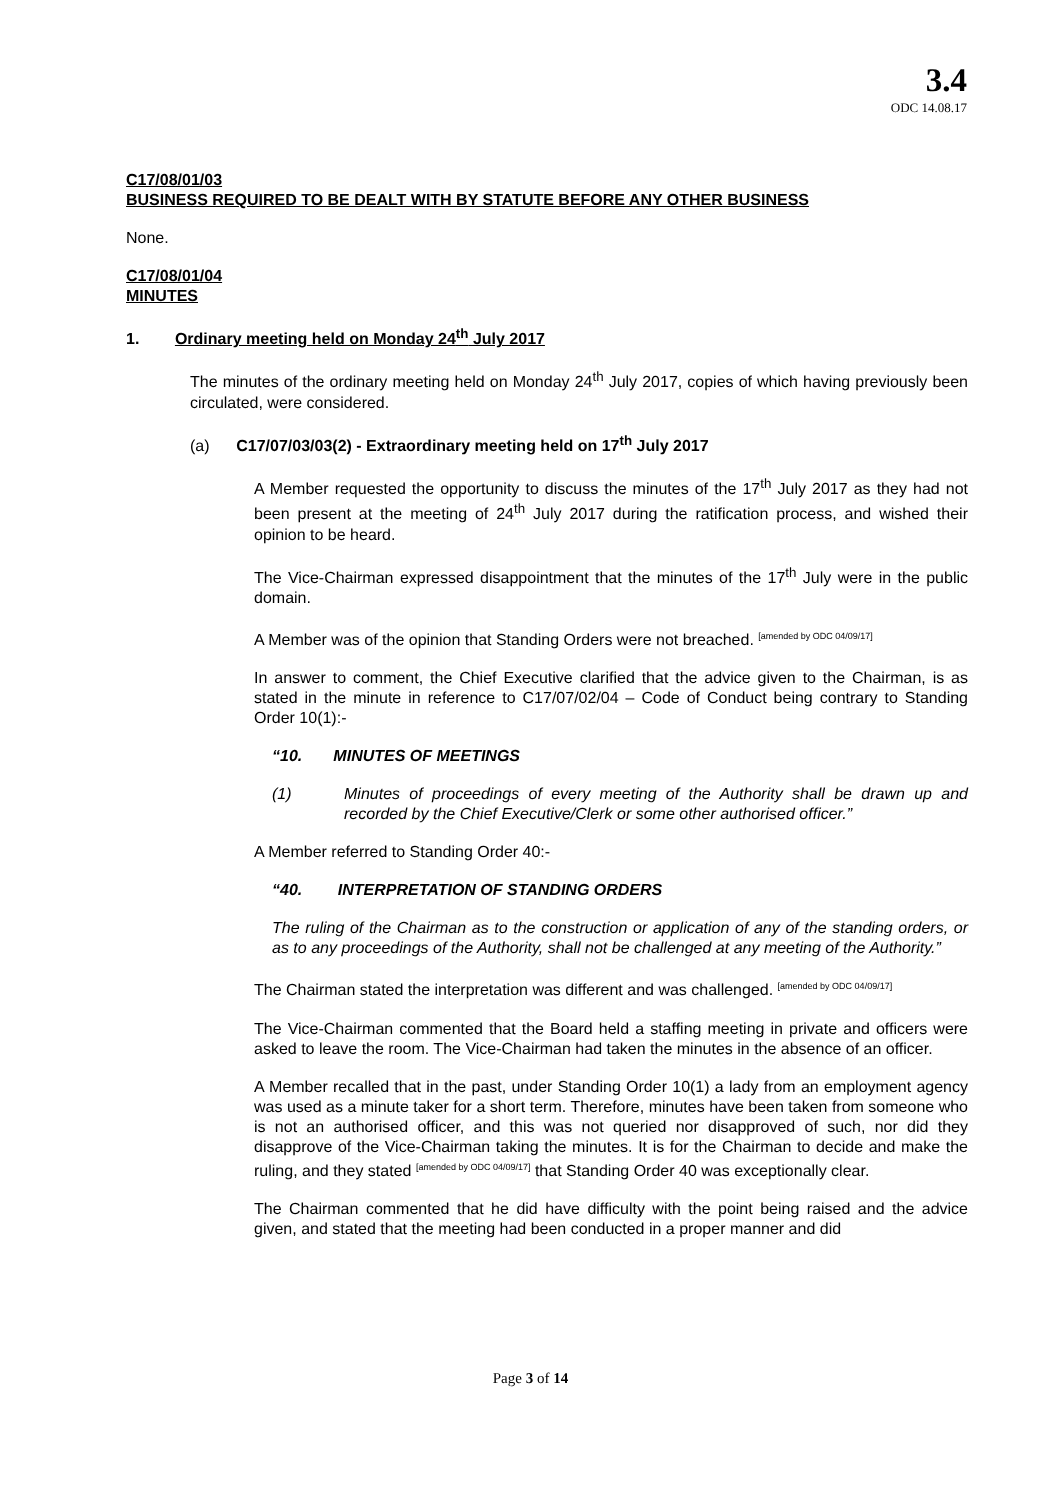3.4
ODC 14.08.17
C17/08/01/03
BUSINESS REQUIRED TO BE DEALT WITH BY STATUTE BEFORE ANY OTHER BUSINESS
None.
C17/08/01/04
MINUTES
1. Ordinary meeting held on Monday 24<sup>th</sup> July 2017
The minutes of the ordinary meeting held on Monday 24<sup>th</sup> July 2017, copies of which having previously been circulated, were considered.
(a) C17/07/03/03(2) - Extraordinary meeting held on 17<sup>th</sup> July 2017
A Member requested the opportunity to discuss the minutes of the 17<sup>th</sup> July 2017 as they had not been present at the meeting of 24<sup>th</sup> July 2017 during the ratification process, and wished their opinion to be heard.
The Vice-Chairman expressed disappointment that the minutes of the 17<sup>th</sup> July were in the public domain.
A Member was of the opinion that Standing Orders were not breached. [amended by ODC 04/09/17]
In answer to comment, the Chief Executive clarified that the advice given to the Chairman, is as stated in the minute in reference to C17/07/02/04 – Code of Conduct being contrary to Standing Order 10(1):-
“10. MINUTES OF MEETINGS
(1) Minutes of proceedings of every meeting of the Authority shall be drawn up and recorded by the Chief Executive/Clerk or some other authorised officer.”
A Member referred to Standing Order 40:-
“40. INTERPRETATION OF STANDING ORDERS
The ruling of the Chairman as to the construction or application of any of the standing orders, or as to any proceedings of the Authority, shall not be challenged at any meeting of the Authority.”
The Chairman stated the interpretation was different and was challenged. [amended by ODC 04/09/17]
The Vice-Chairman commented that the Board held a staffing meeting in private and officers were asked to leave the room. The Vice-Chairman had taken the minutes in the absence of an officer.
A Member recalled that in the past, under Standing Order 10(1) a lady from an employment agency was used as a minute taker for a short term. Therefore, minutes have been taken from someone who is not an authorised officer, and this was not queried nor disapproved of such, nor did they disapprove of the Vice-Chairman taking the minutes. It is for the Chairman to decide and make the ruling, and they stated [amended by ODC 04/09/17] that Standing Order 40 was exceptionally clear.
The Chairman commented that he did have difficulty with the point being raised and the advice given, and stated that the meeting had been conducted in a proper manner and did
Page 3 of 14